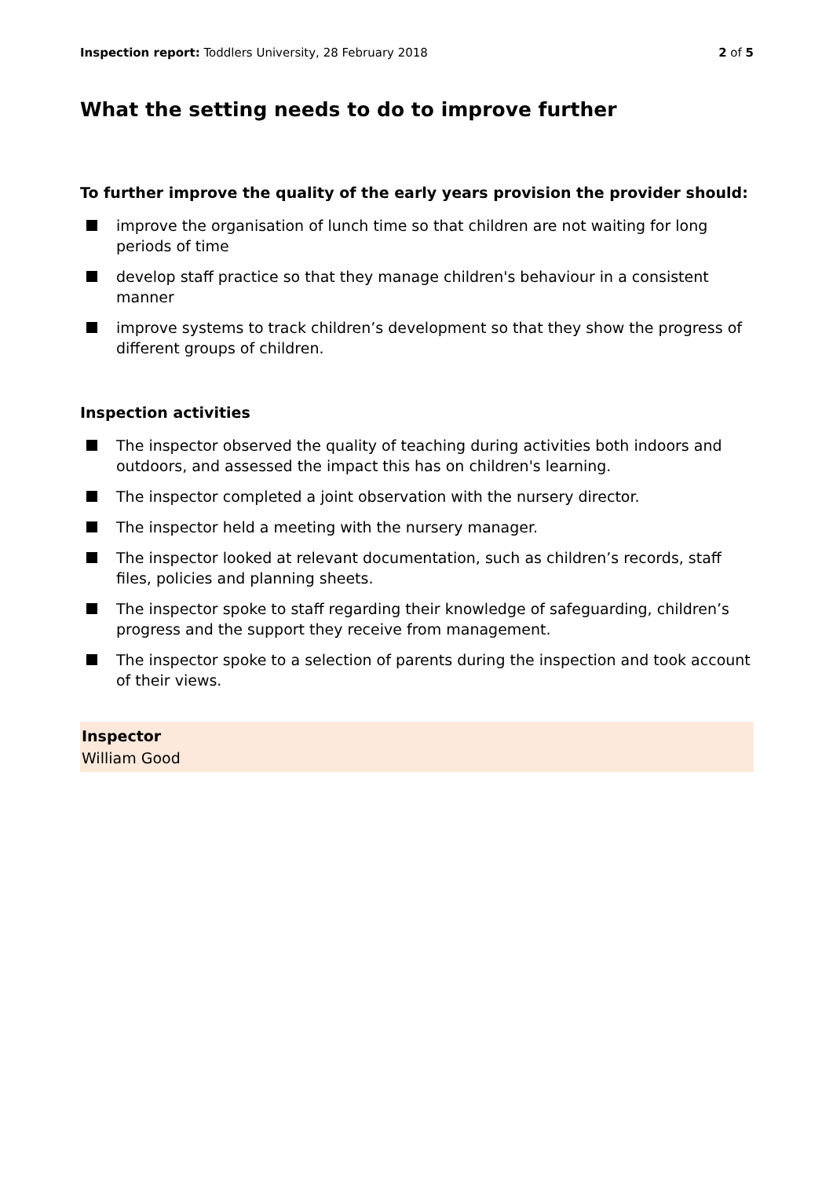Inspection report: Toddlers University, 28 February 2018
2 of 5
What the setting needs to do to improve further
To further improve the quality of the early years provision the provider should:
improve the organisation of lunch time so that children are not waiting for long periods of time
develop staff practice so that they manage children's behaviour in a consistent manner
improve systems to track children’s development so that they show the progress of different groups of children.
Inspection activities
The inspector observed the quality of teaching during activities both indoors and outdoors, and assessed the impact this has on children's learning.
The inspector completed a joint observation with the nursery director.
The inspector held a meeting with the nursery manager.
The inspector looked at relevant documentation, such as children’s records, staff files, policies and planning sheets.
The inspector spoke to staff regarding their knowledge of safeguarding, children’s progress and the support they receive from management.
The inspector spoke to a selection of parents during the inspection and took account of their views.
Inspector
William Good